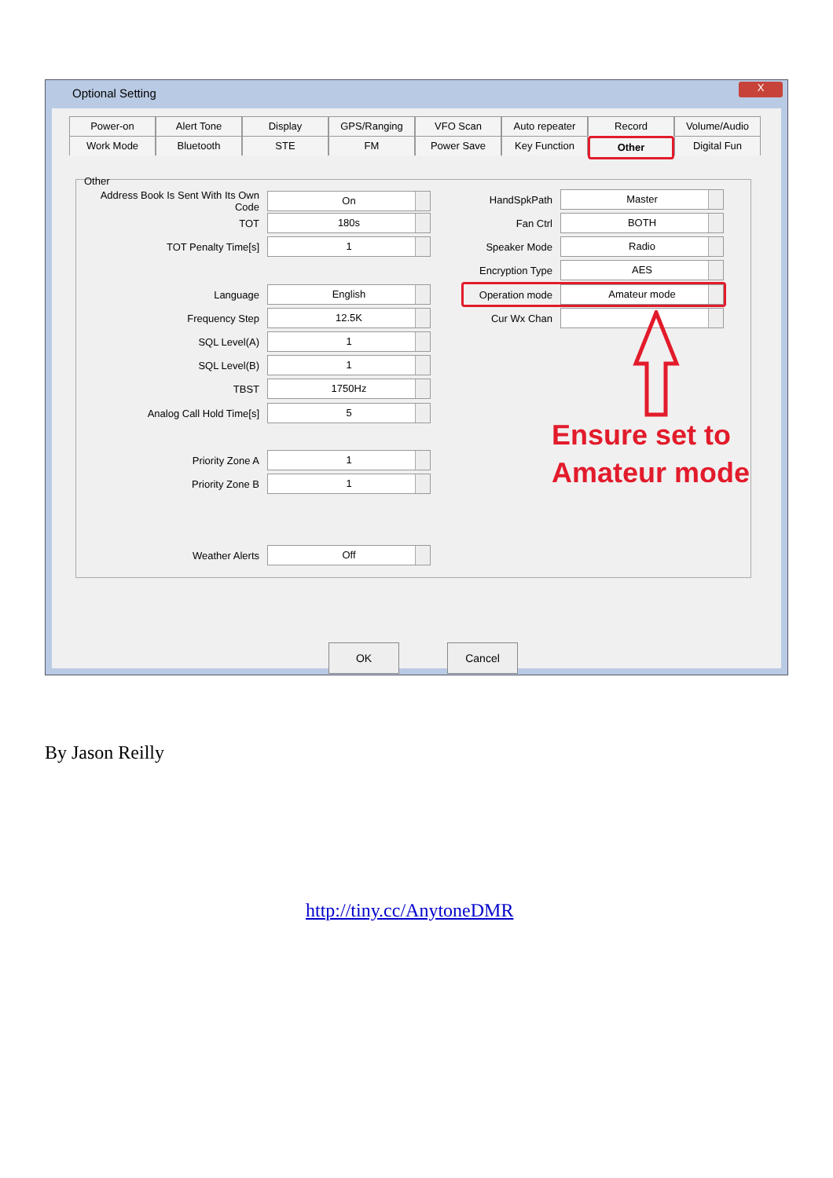Optional Setting
X
Power-on Alert Tone Display GPS/Ranging VFO Scan Auto repeater Record Volume/Audio Work Mode Bluetooth STE FM Power Save Key Function Other Digital Fun
Other
Address Book Is Sent With Its Own Code
On
TOT
180s
TOT Penalty Time[s]
1
Language
English
Frequency Step
12.5K
SQL Level(A)
1
SQL Level(B)
1
TBST
1750Hz
Analog Call Hold Time[s]
5
Priority Zone A
1
Priority Zone B
1
Weather Alerts
Off
HandSpkPath
Master
Fan Ctrl
BOTH
Speaker Mode
Radio
Encryption Type
AES
Operation mode
Amateur mode
Cur Wx Chan
OK Cancel
Ensure set to
Amateur mode
By Jason Reilly
http://tiny.cc/AnytoneDMR